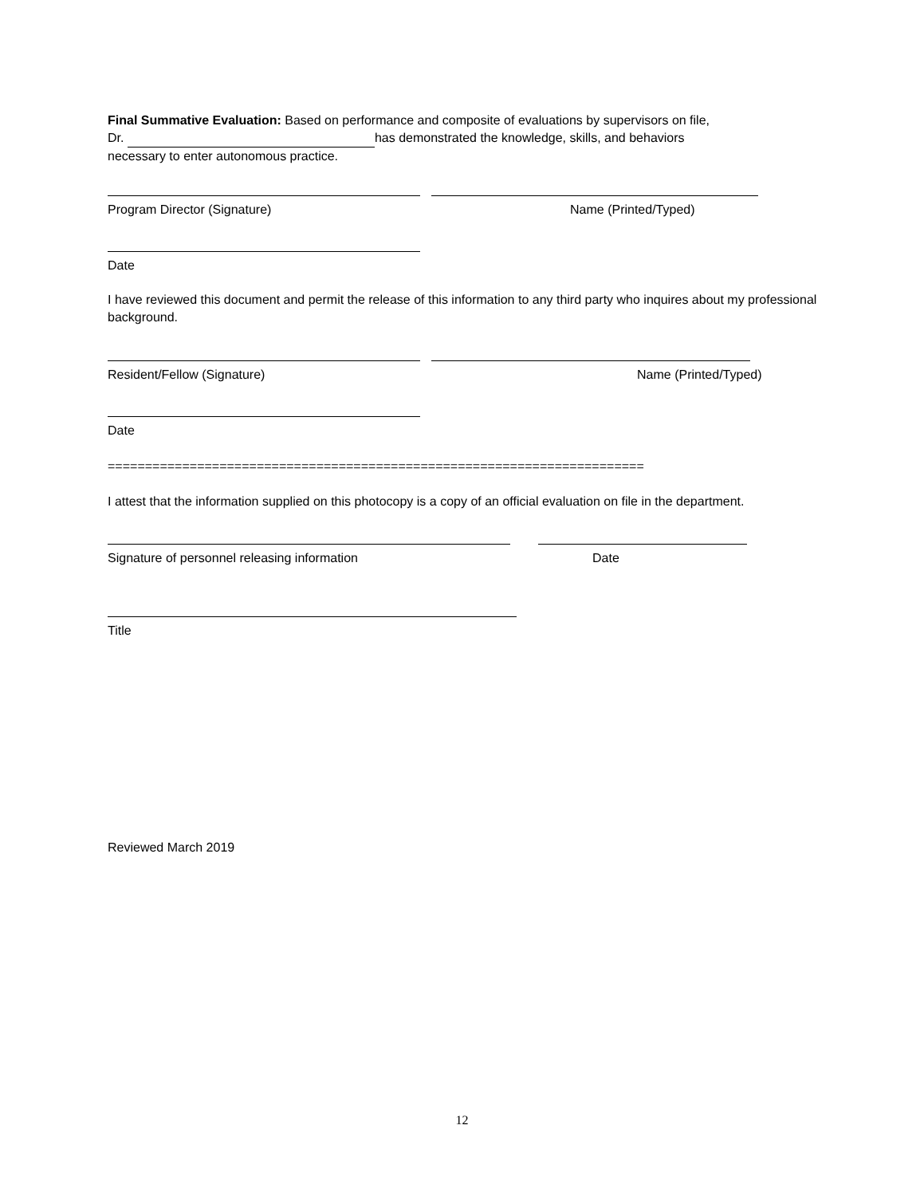Final Summative Evaluation: Based on performance and composite of evaluations by supervisors on file,
Dr. has demonstrated the knowledge, skills, and behaviors
necessary to enter autonomous practice.
Program Director (Signature) Name (Printed/Typed)
Date
I have reviewed this document and permit the release of this information to any third party who inquires about my professional background.
Resident/Fellow (Signature) Name (Printed/Typed)
Date
========================================================================
I attest that the information supplied on this photocopy is a copy of an official evaluation on file in the department.
Signature of personnel releasing information Date
Title
Reviewed March 2019
12